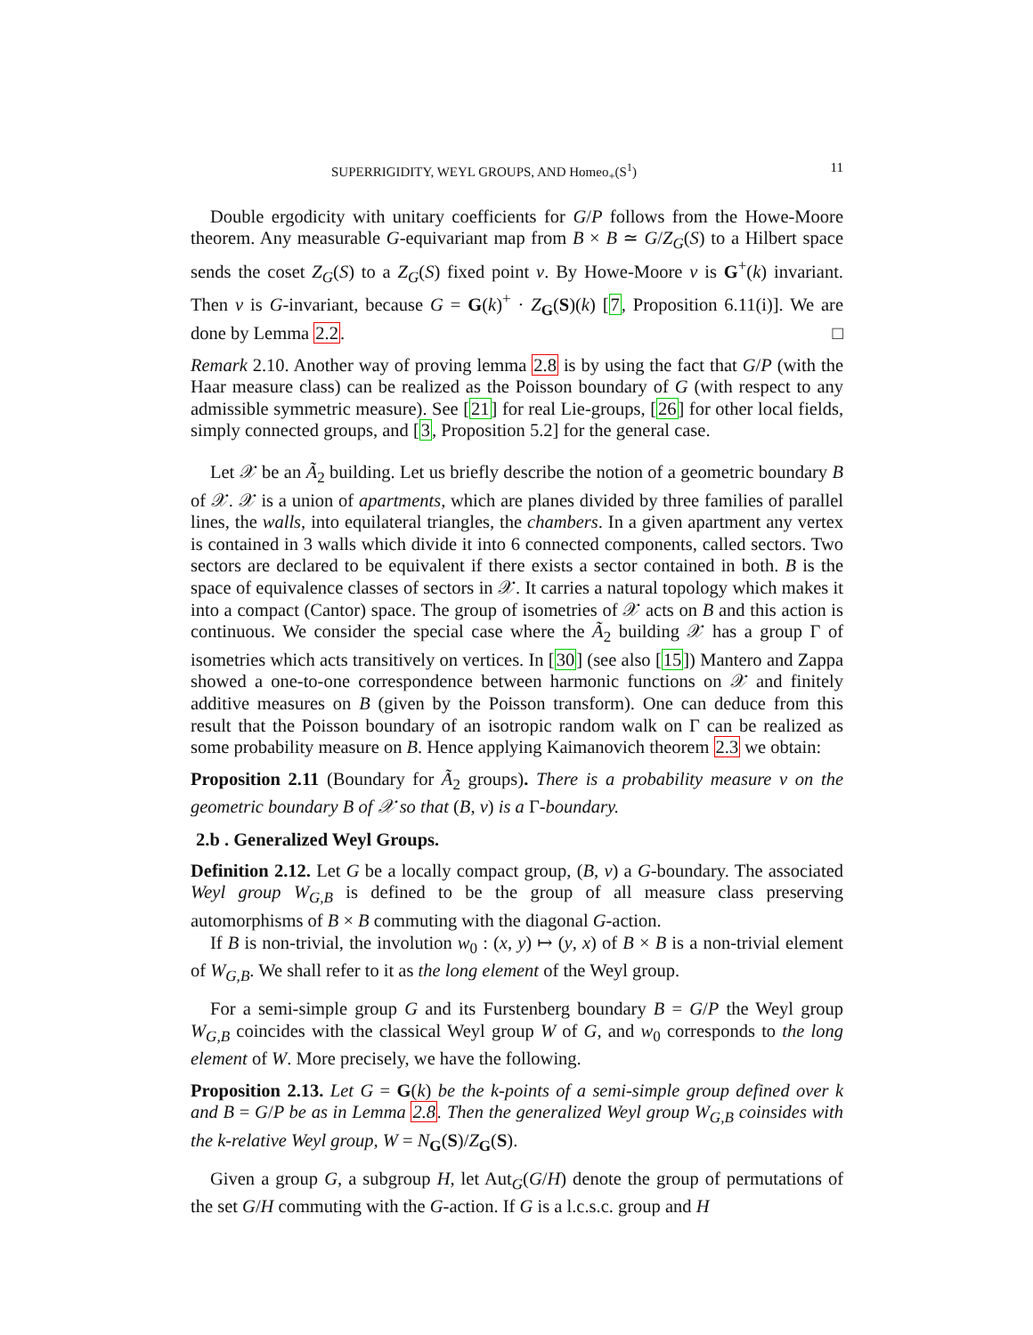SUPERRIGIDITY, WEYL GROUPS, AND Homeo<sub>+</sub>(S<sup>1</sup>) 11
Double ergodicity with unitary coefficients for G/P follows from the Howe-Moore theorem. Any measurable G-equivariant map from B × B ≃ G/Z<sub>G</sub>(S) to a Hilbert space sends the coset Z<sub>G</sub>(S) to a Z<sub>G</sub>(S) fixed point v. By Howe-Moore v is G<sup>+</sup>(k) invariant. Then v is G-invariant, because G = G(k)<sup>+</sup> · Z<sub>G</sub>(S)(k) [7, Proposition 6.11(i)]. We are done by Lemma 2.2. □
Remark 2.10. Another way of proving lemma 2.8 is by using the fact that G/P (with the Haar measure class) can be realized as the Poisson boundary of G (with respect to any admissible symmetric measure). See [21] for real Lie-groups, [26] for other local fields, simply connected groups, and [3, Proposition 5.2] for the general case.
Let 𝒳 be an Ã<sub>2</sub> building. Let us briefly describe the notion of a geometric boundary B of 𝒳. 𝒳 is a union of apartments, which are planes divided by three families of parallel lines, the walls, into equilateral triangles, the chambers. In a given apartment any vertex is contained in 3 walls which divide it into 6 connected components, called sectors. Two sectors are declared to be equivalent if there exists a sector contained in both. B is the space of equivalence classes of sectors in 𝒳. It carries a natural topology which makes it into a compact (Cantor) space. The group of isometries of 𝒳 acts on B and this action is continuous. We consider the special case where the Ã<sub>2</sub> building 𝒳 has a group Γ of isometries which acts transitively on vertices. In [30] (see also [15]) Mantero and Zappa showed a one-to-one correspondence between harmonic functions on 𝒳 and finitely additive measures on B (given by the Poisson transform). One can deduce from this result that the Poisson boundary of an isotropic random walk on Γ can be realized as some probability measure on B. Hence applying Kaimanovich theorem 2.3 we obtain:
Proposition 2.11 (Boundary for Ã<sub>2</sub> groups). There is a probability measure ν on the geometric boundary B of 𝒳 so that (B, ν) is a Γ-boundary.
2.b . Generalized Weyl Groups.
Definition 2.12. Let G be a locally compact group, (B, ν) a G-boundary. The associated Weyl group W<sub>G,B</sub> is defined to be the group of all measure class preserving automorphisms of B × B commuting with the diagonal G-action.
If B is non-trivial, the involution w<sub>0</sub> : (x, y) ↦ (y, x) of B × B is a non-trivial element of W<sub>G,B</sub>. We shall refer to it as the long element of the Weyl group.
For a semi-simple group G and its Furstenberg boundary B = G/P the Weyl group W<sub>G,B</sub> coincides with the classical Weyl group W of G, and w<sub>0</sub> corresponds to the long element of W. More precisely, we have the following.
Proposition 2.13. Let G = G(k) be the k-points of a semi-simple group defined over k and B = G/P be as in Lemma 2.8. Then the generalized Weyl group W<sub>G,B</sub> coinsides with the k-relative Weyl group, W = N<sub>G</sub>(S)/Z<sub>G</sub>(S).
Given a group G, a subgroup H, let Aut<sub>G</sub>(G/H) denote the group of permutations of the set G/H commuting with the G-action. If G is a l.c.s.c. group and H